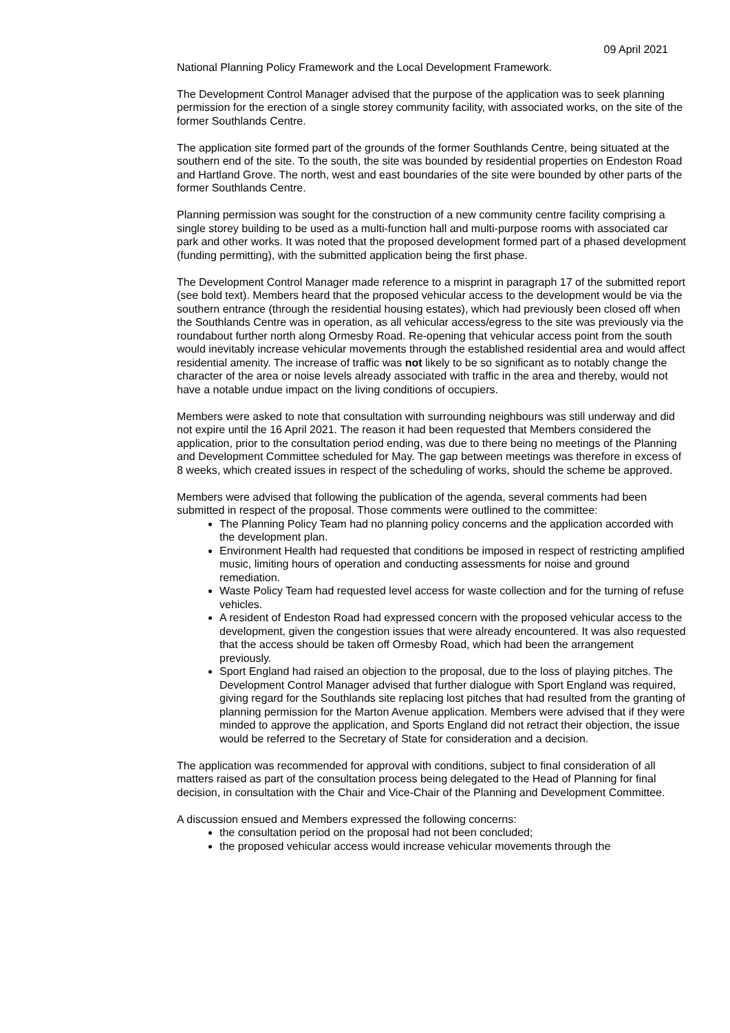09 April 2021
National Planning Policy Framework and the Local Development Framework.
The Development Control Manager advised that the purpose of the application was to seek planning permission for the erection of a single storey community facility, with associated works, on the site of the former Southlands Centre.
The application site formed part of the grounds of the former Southlands Centre, being situated at the southern end of the site. To the south, the site was bounded by residential properties on Endeston Road and Hartland Grove. The north, west and east boundaries of the site were bounded by other parts of the former Southlands Centre.
Planning permission was sought for the construction of a new community centre facility comprising a single storey building to be used as a multi-function hall and multi-purpose rooms with associated car park and other works. It was noted that the proposed development formed part of a phased development (funding permitting), with the submitted application being the first phase.
The Development Control Manager made reference to a misprint in paragraph 17 of the submitted report (see bold text). Members heard that the proposed vehicular access to the development would be via the southern entrance (through the residential housing estates), which had previously been closed off when the Southlands Centre was in operation, as all vehicular access/egress to the site was previously via the roundabout further north along Ormesby Road. Re-opening that vehicular access point from the south would inevitably increase vehicular movements through the established residential area and would affect residential amenity. The increase of traffic was not likely to be so significant as to notably change the character of the area or noise levels already associated with traffic in the area and thereby, would not have a notable undue impact on the living conditions of occupiers.
Members were asked to note that consultation with surrounding neighbours was still underway and did not expire until the 16 April 2021. The reason it had been requested that Members considered the application, prior to the consultation period ending, was due to there being no meetings of the Planning and Development Committee scheduled for May. The gap between meetings was therefore in excess of 8 weeks, which created issues in respect of the scheduling of works, should the scheme be approved.
Members were advised that following the publication of the agenda, several comments had been submitted in respect of the proposal. Those comments were outlined to the committee:
The Planning Policy Team had no planning policy concerns and the application accorded with the development plan.
Environment Health had requested that conditions be imposed in respect of restricting amplified music, limiting hours of operation and conducting assessments for noise and ground remediation.
Waste Policy Team had requested level access for waste collection and for the turning of refuse vehicles.
A resident of Endeston Road had expressed concern with the proposed vehicular access to the development, given the congestion issues that were already encountered. It was also requested that the access should be taken off Ormesby Road, which had been the arrangement previously.
Sport England had raised an objection to the proposal, due to the loss of playing pitches. The Development Control Manager advised that further dialogue with Sport England was required, giving regard for the Southlands site replacing lost pitches that had resulted from the granting of planning permission for the Marton Avenue application. Members were advised that if they were minded to approve the application, and Sports England did not retract their objection, the issue would be referred to the Secretary of State for consideration and a decision.
The application was recommended for approval with conditions, subject to final consideration of all matters raised as part of the consultation process being delegated to the Head of Planning for final decision, in consultation with the Chair and Vice-Chair of the Planning and Development Committee.
A discussion ensued and Members expressed the following concerns:
the consultation period on the proposal had not been concluded;
the proposed vehicular access would increase vehicular movements through the